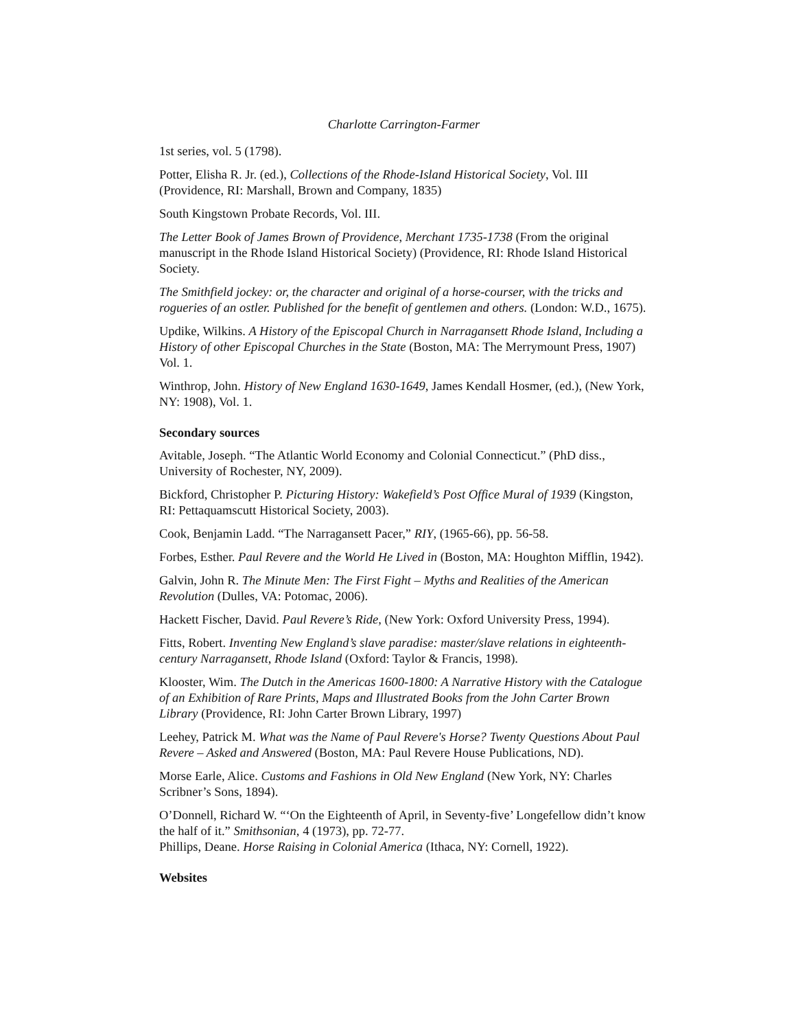Charlotte Carrington-Farmer
1st series, vol. 5 (1798).
Potter, Elisha R. Jr. (ed.), Collections of the Rhode-Island Historical Society, Vol. III (Providence, RI: Marshall, Brown and Company, 1835)
South Kingstown Probate Records, Vol. III.
The Letter Book of James Brown of Providence, Merchant 1735-1738 (From the original manuscript in the Rhode Island Historical Society) (Providence, RI: Rhode Island Historical Society.
The Smithfield jockey: or, the character and original of a horse-courser, with the tricks and rogueries of an ostler. Published for the benefit of gentlemen and others. (London: W.D., 1675).
Updike, Wilkins. A History of the Episcopal Church in Narragansett Rhode Island, Including a History of other Episcopal Churches in the State (Boston, MA: The Merrymount Press, 1907) Vol. 1.
Winthrop, John. History of New England 1630-1649, James Kendall Hosmer, (ed.), (New York, NY: 1908), Vol. 1.
Secondary sources
Avitable, Joseph. “The Atlantic World Economy and Colonial Connecticut.” (PhD diss., University of Rochester, NY, 2009).
Bickford, Christopher P. Picturing History: Wakefield’s Post Office Mural of 1939 (Kingston, RI: Pettaquamscutt Historical Society, 2003).
Cook, Benjamin Ladd. “The Narragansett Pacer,” RIY, (1965-66), pp. 56-58.
Forbes, Esther. Paul Revere and the World He Lived in (Boston, MA: Houghton Mifflin, 1942).
Galvin, John R. The Minute Men: The First Fight – Myths and Realities of the American Revolution (Dulles, VA: Potomac, 2006).
Hackett Fischer, David. Paul Revere’s Ride, (New York: Oxford University Press, 1994).
Fitts, Robert. Inventing New England’s slave paradise: master/slave relations in eighteenth-century Narragansett, Rhode Island (Oxford: Taylor & Francis, 1998).
Klooster, Wim. The Dutch in the Americas 1600-1800: A Narrative History with the Catalogue of an Exhibition of Rare Prints, Maps and Illustrated Books from the John Carter Brown Library (Providence, RI: John Carter Brown Library, 1997)
Leehey, Patrick M. What was the Name of Paul Revere's Horse? Twenty Questions About Paul Revere – Asked and Answered (Boston, MA: Paul Revere House Publications, ND).
Morse Earle, Alice. Customs and Fashions in Old New England (New York, NY: Charles Scribner’s Sons, 1894).
O’Donnell, Richard W. “‘On the Eighteenth of April, in Seventy-five’ Longefellow didn’t know the half of it.” Smithsonian, 4 (1973), pp. 72-77.
Phillips, Deane. Horse Raising in Colonial America (Ithaca, NY: Cornell, 1922).
Websites